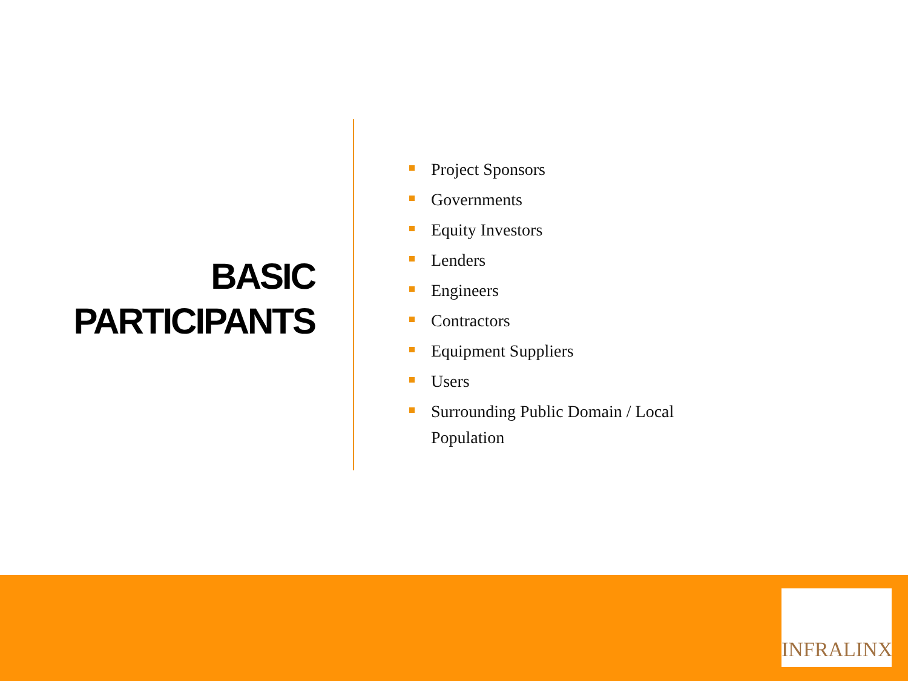BASIC
PARTICIPANTS
Project Sponsors
Governments
Equity Investors
Lenders
Engineers
Contractors
Equipment Suppliers
Users
Surrounding Public Domain / Local Population
INFRALINX